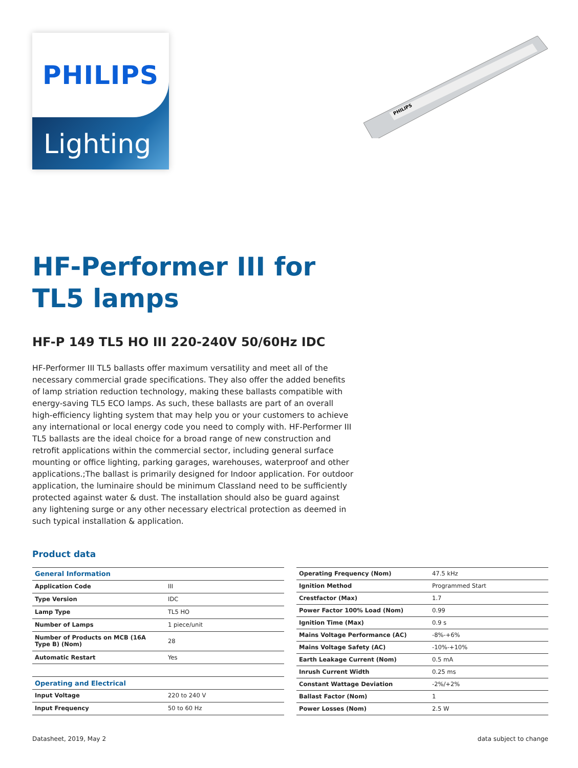PHILIPS
Lighting
PHILIPS
HF-Performer III for
TL5 lamps
HF-P 149 TL5 HO III 220-240V 50/60Hz IDC
HF-Performer III TL5 ballasts offer maximum versatility and meet all of the necessary commercial grade specifications. They also offer the added benefits of lamp striation reduction technology, making these ballasts compatible with energy-saving TL5 ECO lamps. As such, these ballasts are part of an overall high-efficiency lighting system that may help you or your customers to achieve any international or local energy code you need to comply with. HF-Performer III TL5 ballasts are the ideal choice for a broad range of new construction and retrofit applications within the commercial sector, including general surface mounting or office lighting, parking garages, warehouses, waterproof and other applications.;The ballast is primarily designed for Indoor application. For outdoor application, the luminaire should be minimum ClassIand need to be sufficiently protected against water & dust. The installation should also be guard against any lightening surge or any other necessary electrical protection as deemed in such typical installation & application.
Product data
| General Information | |
| Application Code | III |
| Type Version | IDC |
| Lamp Type | TL5 HO |
| Number of Lamps | 1 piece/unit |
| Number of Products on MCB (16A Type B) (Nom) | 28 |
| Automatic Restart | Yes |
| Operating and Electrical | |
| Input Voltage | 220 to 240 V |
| Input Frequency | 50 to 60 Hz |
| Operating Frequency (Nom) | 47.5 kHz |
| Ignition Method | Programmed Start |
| Crestfactor (Max) | 1.7 |
| Power Factor 100% Load (Nom) | 0.99 |
| Ignition Time (Max) | 0.9 s |
| Mains Voltage Performance (AC) | -8%-+6% |
| Mains Voltage Safety (AC) | -10%-+10% |
| Earth Leakage Current (Nom) | 0.5 mA |
| Inrush Current Width | 0.25 ms |
| Constant Wattage Deviation | -2%/+2% |
| Ballast Factor (Nom) | 1 |
| Power Losses (Nom) | 2.5 W |
Datasheet, 2019, May 2 data subject to change